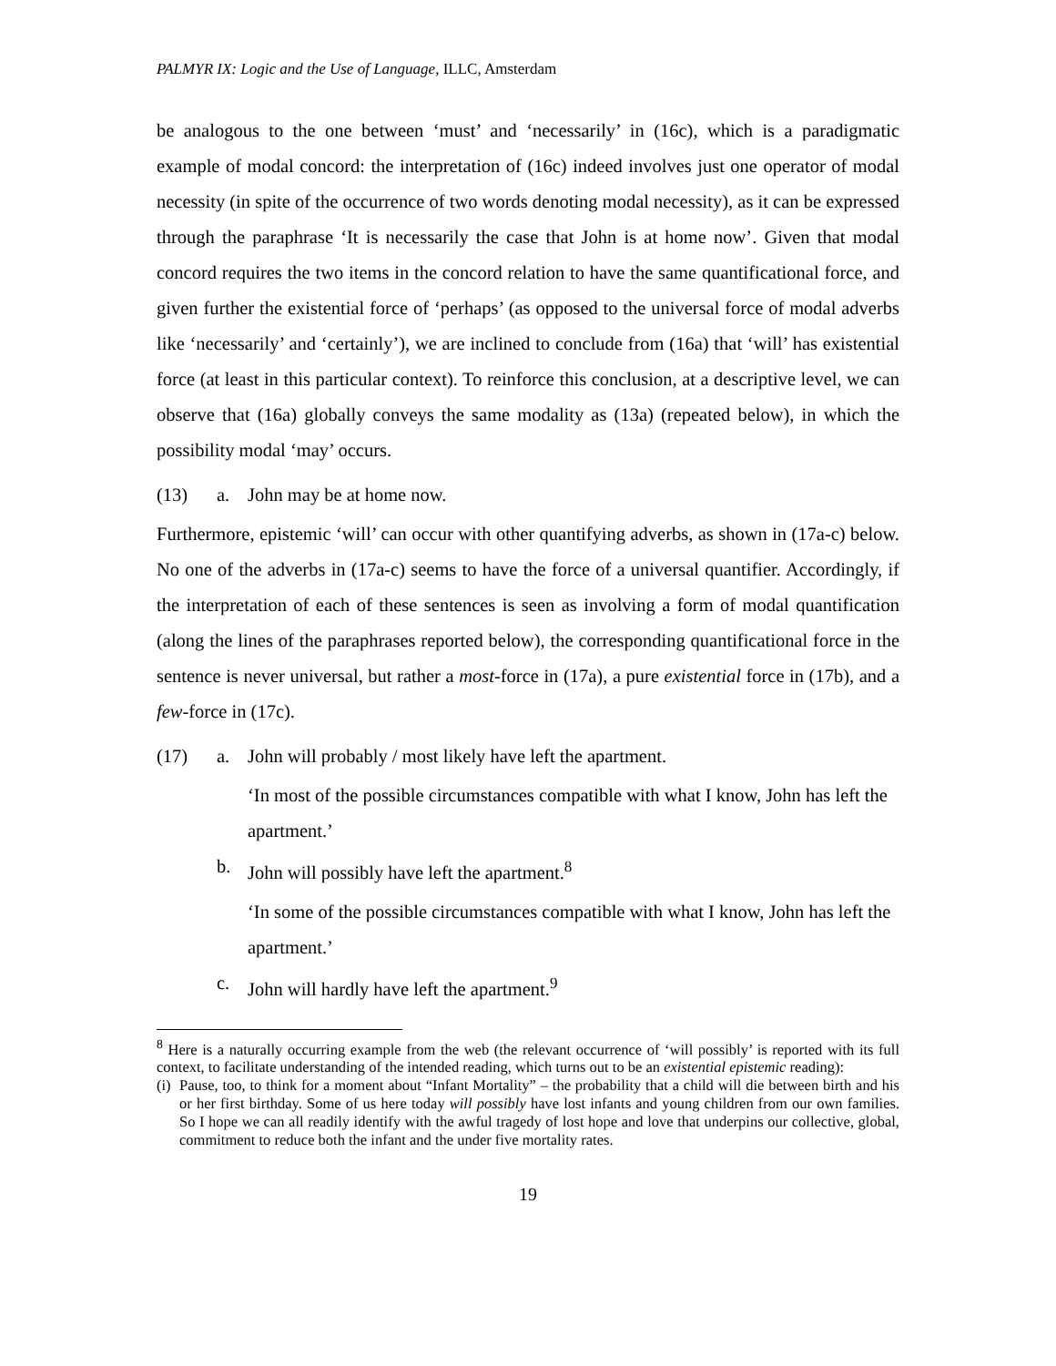PALMYR IX: Logic and the Use of Language, ILLC, Amsterdam
be analogous to the one between ‘must’ and ‘necessarily’ in (16c), which is a paradigmatic example of modal concord: the interpretation of (16c) indeed involves just one operator of modal necessity (in spite of the occurrence of two words denoting modal necessity), as it can be expressed through the paraphrase ‘It is necessarily the case that John is at home now’. Given that modal concord requires the two items in the concord relation to have the same quantificational force, and given further the existential force of ‘perhaps’ (as opposed to the universal force of modal adverbs like ‘necessarily’ and ‘certainly’), we are inclined to conclude from (16a) that ‘will’ has existential force (at least in this particular context). To reinforce this conclusion, at a descriptive level, we can observe that (16a) globally conveys the same modality as (13a) (repeated below), in which the possibility modal ‘may’ occurs.
(13) a. John may be at home now.
Furthermore, epistemic ‘will’ can occur with other quantifying adverbs, as shown in (17a-c) below. No one of the adverbs in (17a-c) seems to have the force of a universal quantifier. Accordingly, if the interpretation of each of these sentences is seen as involving a form of modal quantification (along the lines of the paraphrases reported below), the corresponding quantificational force in the sentence is never universal, but rather a most-force in (17a), a pure existential force in (17b), and a few-force in (17c).
(17) a. John will probably / most likely have left the apartment.
‘In most of the possible circumstances compatible with what I know, John has left the apartment.’
b. John will possibly have left the apartment.<sup>8</sup>
‘In some of the possible circumstances compatible with what I know, John has left the apartment.’
c. John will hardly have left the apartment.<sup>9</sup>
<sup>8</sup> Here is a naturally occurring example from the web (the relevant occurrence of ‘will possibly’ is reported with its full context, to facilitate understanding of the intended reading, which turns out to be an existential epistemic reading):
(i) Pause, too, to think for a moment about “Infant Mortality” – the probability that a child will die between birth and his or her first birthday. Some of us here today will possibly have lost infants and young children from our own families. So I hope we can all readily identify with the awful tragedy of lost hope and love that underpins our collective, global, commitment to reduce both the infant and the under five mortality rates.
19